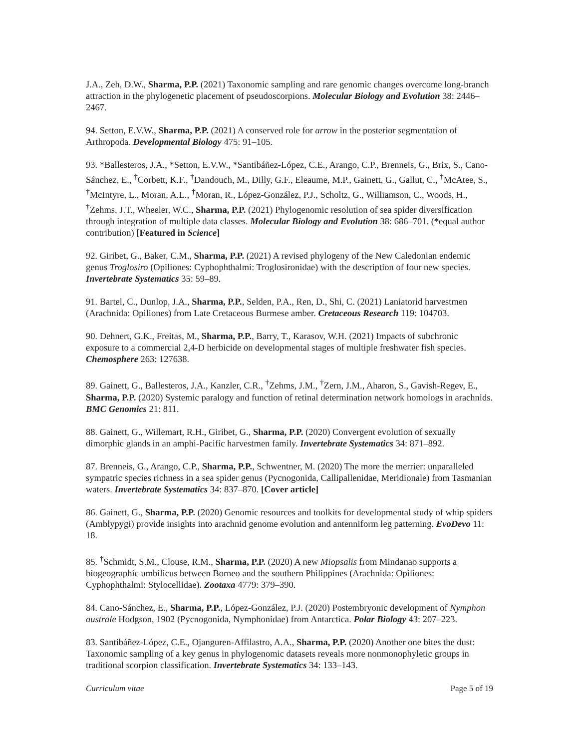J.A., Zeh, D.W., Sharma, P.P. (2021) Taxonomic sampling and rare genomic changes overcome long-branch attraction in the phylogenetic placement of pseudoscorpions. Molecular Biology and Evolution 38: 2446–2467.
94. Setton, E.V.W., Sharma, P.P. (2021) A conserved role for arrow in the posterior segmentation of Arthropoda. Developmental Biology 475: 91–105.
93. *Ballesteros, J.A., *Setton, E.V.W., *Santibáñez-López, C.E., Arango, C.P., Brenneis, G., Brix, S., Cano-Sánchez, E., <sup>†</sup>Corbett, K.F., <sup>†</sup>Dandouch, M., Dilly, G.F., Eleaume, M.P., Gainett, G., Gallut, C., <sup>†</sup>McAtee, S., <sup>†</sup>McIntyre, L., Moran, A.L., <sup>†</sup>Moran, R., López-González, P.J., Scholtz, G., Williamson, C., Woods, H., <sup>†</sup>Zehms, J.T., Wheeler, W.C., Sharma, P.P. (2021) Phylogenomic resolution of sea spider diversification through integration of multiple data classes. Molecular Biology and Evolution 38: 686–701. (*equal author contribution) [Featured in Science]
92. Giribet, G., Baker, C.M., Sharma, P.P. (2021) A revised phylogeny of the New Caledonian endemic genus Troglosiro (Opiliones: Cyphophthalmi: Troglosironidae) with the description of four new species. Invertebrate Systematics 35: 59–89.
91. Bartel, C., Dunlop, J.A., Sharma, P.P., Selden, P.A., Ren, D., Shi, C. (2021) Laniatorid harvestmen (Arachnida: Opiliones) from Late Cretaceous Burmese amber. Cretaceous Research 119: 104703.
90. Dehnert, G.K., Freitas, M., Sharma, P.P., Barry, T., Karasov, W.H. (2021) Impacts of subchronic exposure to a commercial 2,4-D herbicide on developmental stages of multiple freshwater fish species. Chemosphere 263: 127638.
89. Gainett, G., Ballesteros, J.A., Kanzler, C.R., <sup>†</sup>Zehms, J.M., <sup>†</sup>Zern, J.M., Aharon, S., Gavish-Regev, E., Sharma, P.P. (2020) Systemic paralogy and function of retinal determination network homologs in arachnids. BMC Genomics 21: 811.
88. Gainett, G., Willemart, R.H., Giribet, G., Sharma, P.P. (2020) Convergent evolution of sexually dimorphic glands in an amphi-Pacific harvestmen family. Invertebrate Systematics 34: 871–892.
87. Brenneis, G., Arango, C.P., Sharma, P.P., Schwentner, M. (2020) The more the merrier: unparalleled sympatric species richness in a sea spider genus (Pycnogonida, Callipallenidae, Meridionale) from Tasmanian waters. Invertebrate Systematics 34: 837–870. [Cover article]
86. Gainett, G., Sharma, P.P. (2020) Genomic resources and toolkits for developmental study of whip spiders (Amblypygi) provide insights into arachnid genome evolution and antenniform leg patterning. EvoDevo 11: 18.
85. <sup>†</sup>Schmidt, S.M., Clouse, R.M., Sharma, P.P. (2020) A new Miopsalis from Mindanao supports a biogeographic umbilicus between Borneo and the southern Philippines (Arachnida: Opiliones: Cyphophthalmi: Stylocellidae). Zootaxa 4779: 379–390.
84. Cano-Sánchez, E., Sharma, P.P., López-González, P.J. (2020) Postembryonic development of Nymphon australe Hodgson, 1902 (Pycnogonida, Nymphonidae) from Antarctica. Polar Biology 43: 207–223.
83. Santibáñez-López, C.E., Ojanguren-Affilastro, A.A., Sharma, P.P. (2020) Another one bites the dust: Taxonomic sampling of a key genus in phylogenomic datasets reveals more nonmonophyletic groups in traditional scorpion classification. Invertebrate Systematics 34: 133–143.
Curriculum vitae Page 5 of 19